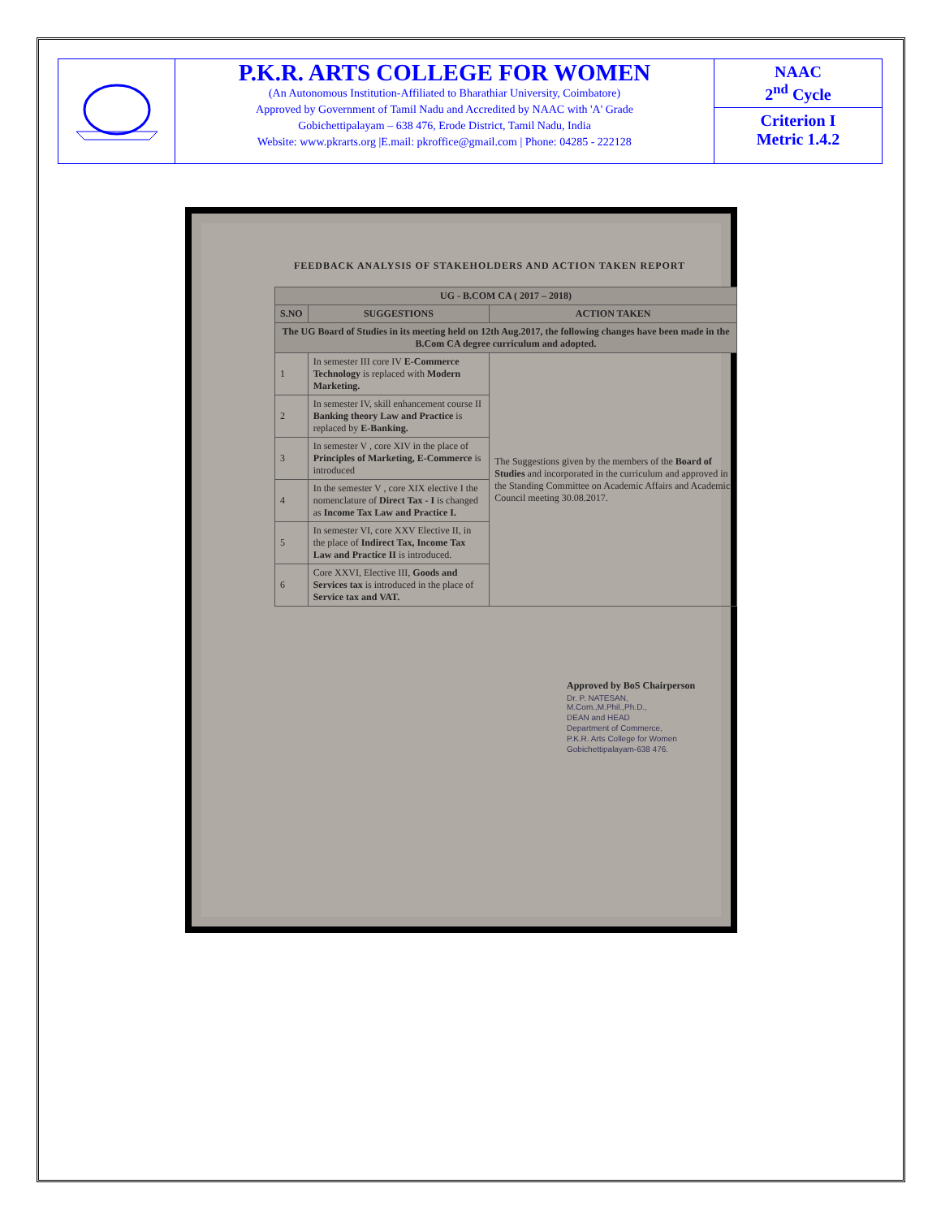P.K.R. ARTS COLLEGE FOR WOMEN
(An Autonomous Institution-Affiliated to Bharathiar University, Coimbatore)
Approved by Government of Tamil Nadu and Accredited by NAAC with 'A' Grade
Gobichettipalayam – 638 476, Erode District, Tamil Nadu, India
Website: www.pkrarts.org |E.mail: pkroffice@gmail.com | Phone: 04285 - 222128
NAAC
2<sup>nd</sup> Cycle
Criterion I
Metric 1.4.2
FEEDBACK ANALYSIS OF STAKEHOLDERS AND ACTION TAKEN REPORT
| UG - B.COM CA ( 2017 – 2018) | | |
| --- | --- | --- |
| S.NO | SUGGESTIONS | ACTION TAKEN |
| The UG Board of Studies in its meeting held on 12th Aug.2017, the following changes have been made in the B.Com CA degree curriculum and adopted. | | |
| 1 | In semester III core IV E-Commerce Technology is replaced with Modern Marketing. | The Suggestions given by the members of the Board of Studies and incorporated in the curriculum and approved in the Standing Committee on Academic Affairs and Academic Council meeting 30.08.2017. |
| 2 | In semester IV, skill enhancement course II Banking theory Law and Practice is replaced by E-Banking. | |
| 3 | In semester V , core XIV in the place of Principles of Marketing, E-Commerce is introduced | |
| 4 | In the semester V , core XIX elective I the nomenclature of Direct Tax - I is changed as Income Tax Law and Practice I. | |
| 5 | In semester VI, core XXV Elective II, in the place of Indirect Tax, Income Tax Law and Practice II is introduced. | |
| 6 | Core XXVI, Elective III, Goods and Services tax is introduced in the place of Service tax and VAT. | |
Approved by BoS Chairperson
Dr. P. NATESAN, M.Com.,M.Phil.,Ph.D.,
DEAN and HEAD
Department of Commerce,
P.K.R. Arts College for Women
Gobichettipalayam-638 476.